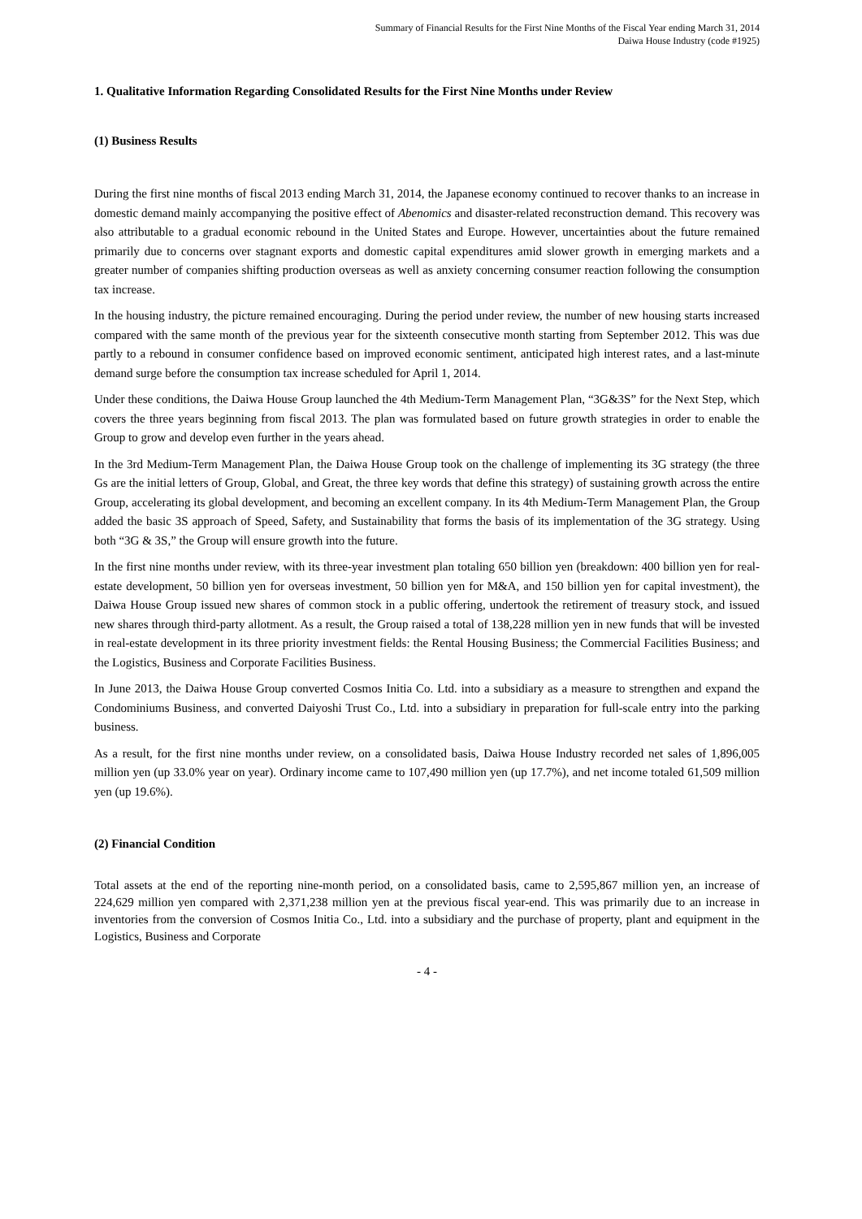Summary of Financial Results for the First Nine Months of the Fiscal Year ending March 31, 2014
Daiwa House Industry (code #1925)
1. Qualitative Information Regarding Consolidated Results for the First Nine Months under Review
(1) Business Results
During the first nine months of fiscal 2013 ending March 31, 2014, the Japanese economy continued to recover thanks to an increase in domestic demand mainly accompanying the positive effect of Abenomics and disaster-related reconstruction demand. This recovery was also attributable to a gradual economic rebound in the United States and Europe. However, uncertainties about the future remained primarily due to concerns over stagnant exports and domestic capital expenditures amid slower growth in emerging markets and a greater number of companies shifting production overseas as well as anxiety concerning consumer reaction following the consumption tax increase.
In the housing industry, the picture remained encouraging. During the period under review, the number of new housing starts increased compared with the same month of the previous year for the sixteenth consecutive month starting from September 2012. This was due partly to a rebound in consumer confidence based on improved economic sentiment, anticipated high interest rates, and a last-minute demand surge before the consumption tax increase scheduled for April 1, 2014.
Under these conditions, the Daiwa House Group launched the 4th Medium-Term Management Plan, “3G&3S” for the Next Step, which covers the three years beginning from fiscal 2013. The plan was formulated based on future growth strategies in order to enable the Group to grow and develop even further in the years ahead.
In the 3rd Medium-Term Management Plan, the Daiwa House Group took on the challenge of implementing its 3G strategy (the three Gs are the initial letters of Group, Global, and Great, the three key words that define this strategy) of sustaining growth across the entire Group, accelerating its global development, and becoming an excellent company. In its 4th Medium-Term Management Plan, the Group added the basic 3S approach of Speed, Safety, and Sustainability that forms the basis of its implementation of the 3G strategy. Using both “3G & 3S,” the Group will ensure growth into the future.
In the first nine months under review, with its three-year investment plan totaling 650 billion yen (breakdown: 400 billion yen for real-estate development, 50 billion yen for overseas investment, 50 billion yen for M&A, and 150 billion yen for capital investment), the Daiwa House Group issued new shares of common stock in a public offering, undertook the retirement of treasury stock, and issued new shares through third-party allotment. As a result, the Group raised a total of 138,228 million yen in new funds that will be invested in real-estate development in its three priority investment fields: the Rental Housing Business; the Commercial Facilities Business; and the Logistics, Business and Corporate Facilities Business.
In June 2013, the Daiwa House Group converted Cosmos Initia Co. Ltd. into a subsidiary as a measure to strengthen and expand the Condominiums Business, and converted Daiyoshi Trust Co., Ltd. into a subsidiary in preparation for full-scale entry into the parking business.
As a result, for the first nine months under review, on a consolidated basis, Daiwa House Industry recorded net sales of 1,896,005 million yen (up 33.0% year on year). Ordinary income came to 107,490 million yen (up 17.7%), and net income totaled 61,509 million yen (up 19.6%).
(2) Financial Condition
Total assets at the end of the reporting nine-month period, on a consolidated basis, came to 2,595,867 million yen, an increase of 224,629 million yen compared with 2,371,238 million yen at the previous fiscal year-end. This was primarily due to an increase in inventories from the conversion of Cosmos Initia Co., Ltd. into a subsidiary and the purchase of property, plant and equipment in the Logistics, Business and Corporate
- 4 -